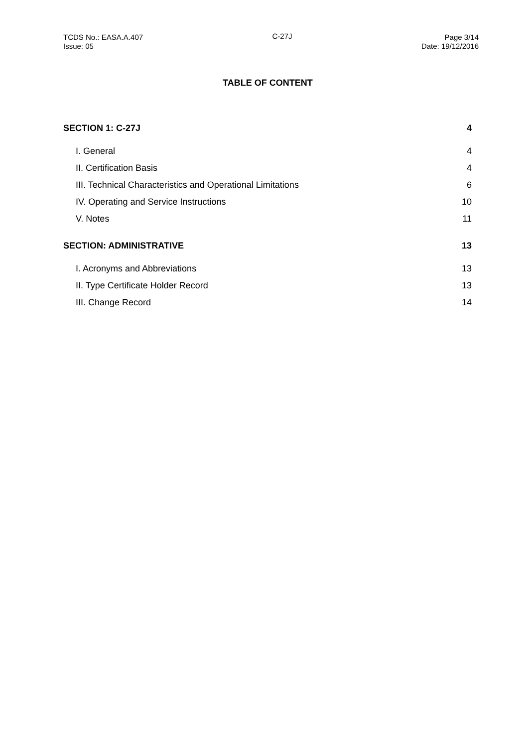TCDS No.: EASA.A.407
Issue: 05
C-27J Page 3/14
Date: 19/12/2016
TABLE OF CONTENT
SECTION 1: C-27J 4
I. General 4
II. Certification Basis 4
III. Technical Characteristics and Operational Limitations 6
IV. Operating and Service Instructions 10
V. Notes 11
SECTION: ADMINISTRATIVE 13
I. Acronyms and Abbreviations 13
II. Type Certificate Holder Record 13
III. Change Record 14